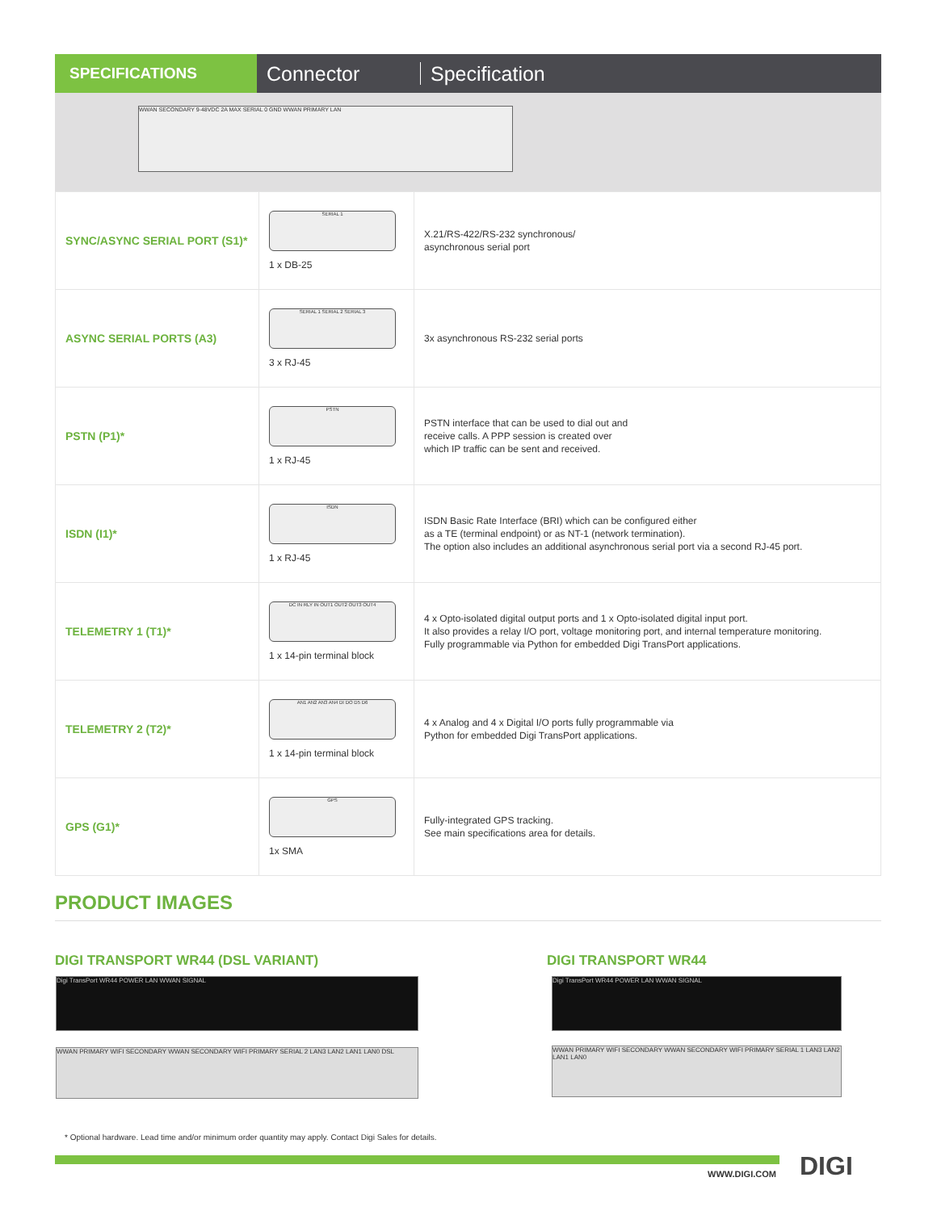SPECIFICATIONS
Connector
Specification
WWAN SECONDARY 9-48VDC 2A MAX SERIAL 0 GND WWAN PRIMARY LAN
| SYNC/ASYNC SERIAL PORT (S1)* | SERIAL 1 1 x DB-25 | X.21/RS-422/RS-232 synchronous/ asynchronous serial port |
| ASYNC SERIAL PORTS (A3) | SERIAL 1 SERIAL 2 SERIAL 3 3 x RJ-45 | 3x asynchronous RS-232 serial ports |
| PSTN (P1)* | PSTN 1 x RJ-45 | PSTN interface that can be used to dial out and receive calls. A PPP session is created over which IP traffic can be sent and received. |
| ISDN (I1)* | ISDN 1 x RJ-45 | ISDN Basic Rate Interface (BRI) which can be configured either as a TE (terminal endpoint) or as NT-1 (network termination). The option also includes an additional asynchronous serial port via a second RJ-45 port. |
| TELEMETRY 1 (T1)* | DC IN RLY IN OUT1 OUT2 OUT3 OUT4 1 x 14-pin terminal block | 4 x Opto-isolated digital output ports and 1 x Opto-isolated digital input port. It also provides a relay I/O port, voltage monitoring port, and internal temperature monitoring. Fully programmable via Python for embedded Digi TransPort applications. |
| TELEMETRY 2 (T2)* | AN1 AN2 AN3 AN4 DI DO D5 D6 1 x 14-pin terminal block | 4 x Analog and 4 x Digital I/O ports fully programmable via Python for embedded Digi TransPort applications. |
| GPS (G1)* | GPS 1x SMA | Fully-integrated GPS tracking. See main specifications area for details. |
PRODUCT IMAGES
DIGI TRANSPORT WR44 (DSL VARIANT)
DIGI TRANSPORT WR44
Digi TransPort WR44 POWER LAN WWAN SIGNAL
WWAN PRIMARY WIFI SECONDARY WWAN SECONDARY WIFI PRIMARY SERIAL 2 LAN3 LAN2 LAN1 LAN0 DSL
Digi TransPort WR44 POWER LAN WWAN SIGNAL
WWAN PRIMARY WIFI SECONDARY WWAN SECONDARY WIFI PRIMARY SERIAL 1 LAN3 LAN2 LAN1 LAN0
* Optional hardware. Lead time and/or minimum order quantity may apply. Contact Digi Sales for details.
WWW.DIGI.COM DIGI